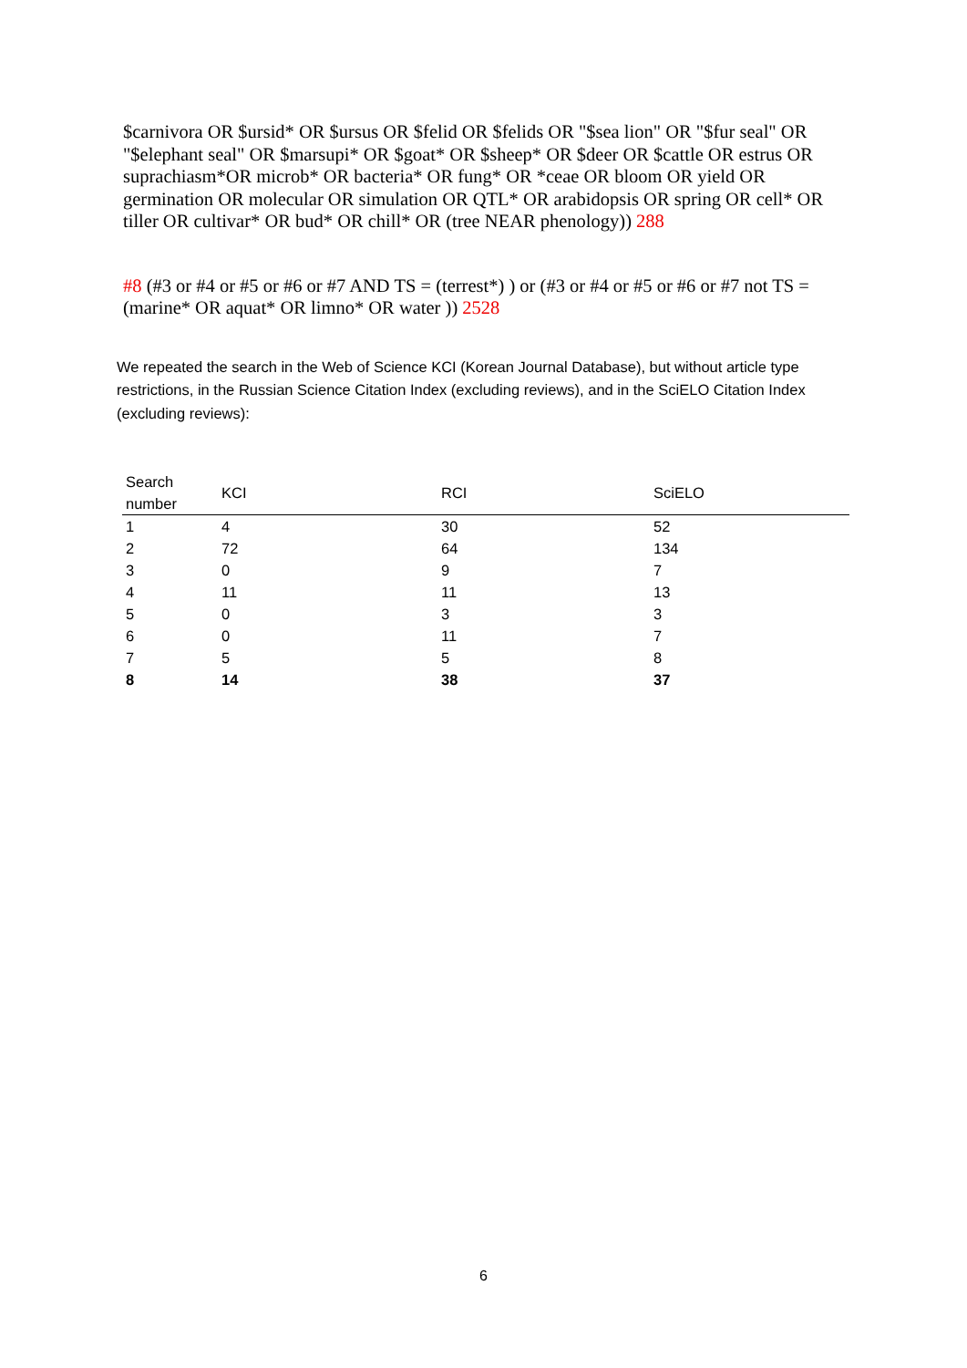$carnivora OR $ursid* OR $ursus OR $felid OR $felids OR "$sea lion" OR "$fur seal" OR "$elephant seal" OR $marsupi* OR $goat* OR $sheep* OR $deer OR $cattle OR estrus OR suprachiasm*OR microb* OR bacteria* OR fung* OR *ceae OR bloom OR yield OR germination OR molecular OR simulation OR QTL* OR arabidopsis OR spring OR cell* OR tiller OR cultivar* OR bud* OR chill* OR (tree NEAR phenology)) 288
#8 (#3 or #4 or #5 or #6 or #7 AND TS = (terrest*) ) or (#3 or #4 or #5 or #6 or #7 not TS = (marine* OR aquat* OR limno* OR water )) 2528
We repeated the search in the Web of Science KCI (Korean Journal Database), but without article type restrictions, in the Russian Science Citation Index (excluding reviews), and in the SciELO Citation Index (excluding reviews):
| Search number | KCI | RCI | SciELO |
| --- | --- | --- | --- |
| 1 | 4 | 30 | 52 |
| 2 | 72 | 64 | 134 |
| 3 | 0 | 9 | 7 |
| 4 | 11 | 11 | 13 |
| 5 | 0 | 3 | 3 |
| 6 | 0 | 11 | 7 |
| 7 | 5 | 5 | 8 |
| 8 | 14 | 38 | 37 |
6